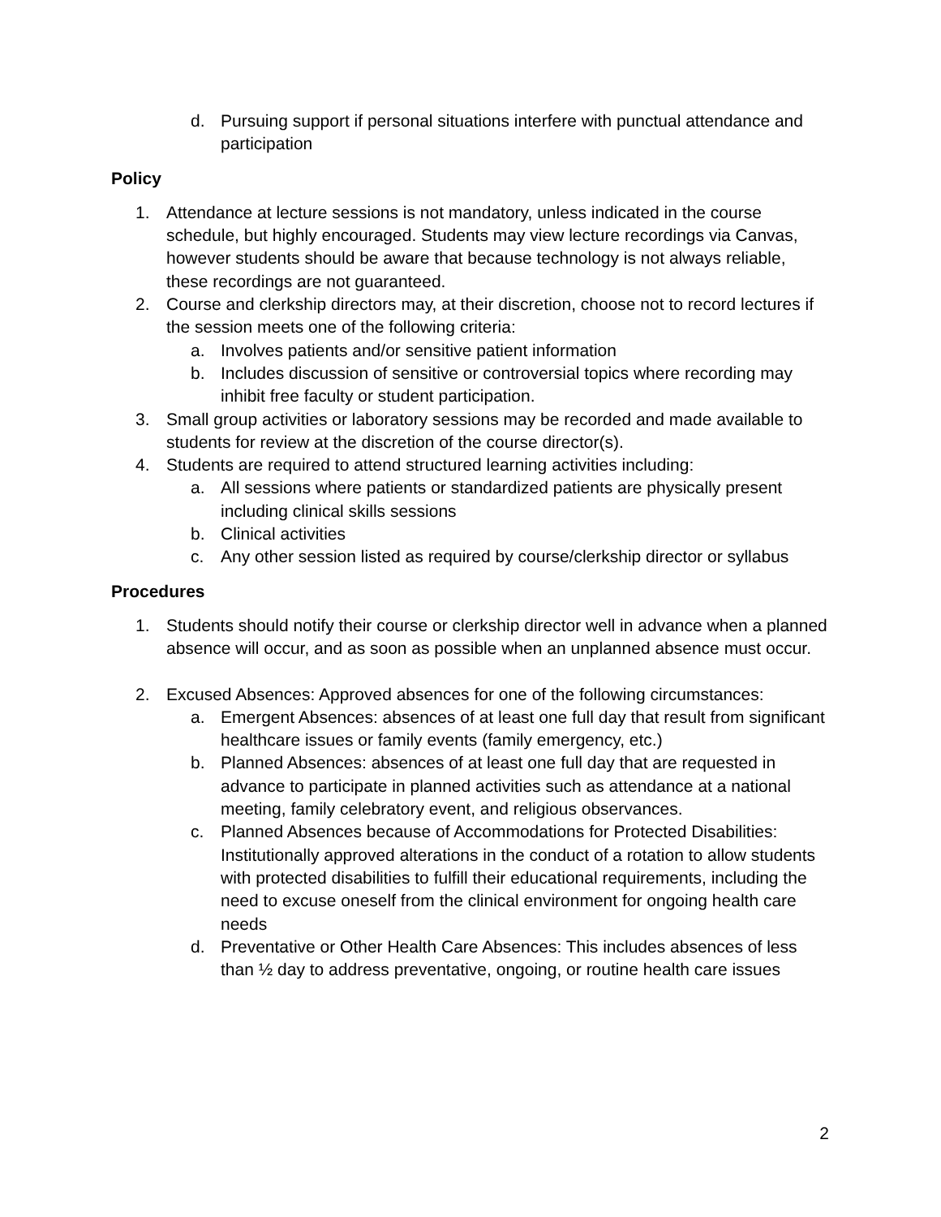d. Pursuing support if personal situations interfere with punctual attendance and participation
Policy
1. Attendance at lecture sessions is not mandatory, unless indicated in the course schedule, but highly encouraged. Students may view lecture recordings via Canvas, however students should be aware that because technology is not always reliable, these recordings are not guaranteed.
2. Course and clerkship directors may, at their discretion, choose not to record lectures if the session meets one of the following criteria:
a. Involves patients and/or sensitive patient information
b. Includes discussion of sensitive or controversial topics where recording may inhibit free faculty or student participation.
3. Small group activities or laboratory sessions may be recorded and made available to students for review at the discretion of the course director(s).
4. Students are required to attend structured learning activities including:
a. All sessions where patients or standardized patients are physically present including clinical skills sessions
b. Clinical activities
c. Any other session listed as required by course/clerkship director or syllabus
Procedures
1. Students should notify their course or clerkship director well in advance when a planned absence will occur, and as soon as possible when an unplanned absence must occur.
2. Excused Absences: Approved absences for one of the following circumstances:
a. Emergent Absences: absences of at least one full day that result from significant healthcare issues or family events (family emergency, etc.)
b. Planned Absences: absences of at least one full day that are requested in advance to participate in planned activities such as attendance at a national meeting, family celebratory event, and religious observances.
c. Planned Absences because of Accommodations for Protected Disabilities: Institutionally approved alterations in the conduct of a rotation to allow students with protected disabilities to fulfill their educational requirements, including the need to excuse oneself from the clinical environment for ongoing health care needs
d. Preventative or Other Health Care Absences: This includes absences of less than ½ day to address preventative, ongoing, or routine health care issues
2